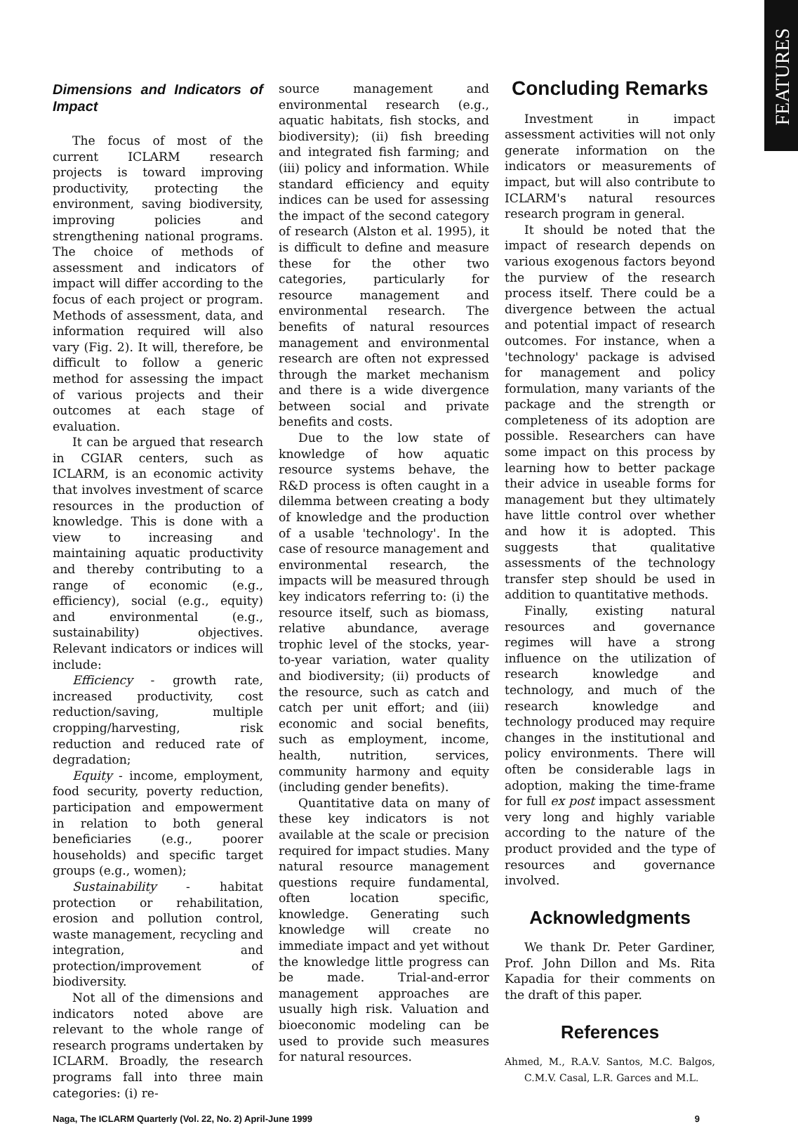FEATURES
Dimensions and Indicators of Impact
The focus of most of the current ICLARM research projects is toward improving productivity, protecting the environment, saving biodiversity, improving policies and strengthening national programs. The choice of methods of assessment and indicators of impact will differ according to the focus of each project or program. Methods of assessment, data, and information required will also vary (Fig. 2). It will, therefore, be difficult to follow a generic method for assessing the impact of various projects and their outcomes at each stage of evaluation.
It can be argued that research in CGIAR centers, such as ICLARM, is an economic activity that involves investment of scarce resources in the production of knowledge. This is done with a view to increasing and maintaining aquatic productivity and thereby contributing to a range of economic (e.g., efficiency), social (e.g., equity) and environmental (e.g., sustainability) objectives. Relevant indicators or indices will include:
Efficiency - growth rate, increased productivity, cost reduction/saving, multiple cropping/harvesting, risk reduction and reduced rate of degradation;
Equity - income, employment, food security, poverty reduction, participation and empowerment in relation to both general beneficiaries (e.g., poorer households) and specific target groups (e.g., women);
Sustainability - habitat protection or rehabilitation, erosion and pollution control, waste management, recycling and integration, and protection/improvement of biodiversity.
Not all of the dimensions and indicators noted above are relevant to the whole range of research programs undertaken by ICLARM. Broadly, the research programs fall into three main categories: (i) re-
source management and environmental research (e.g., aquatic habitats, fish stocks, and biodiversity); (ii) fish breeding and integrated fish farming; and (iii) policy and information. While standard efficiency and equity indices can be used for assessing the impact of the second category of research (Alston et al. 1995), it is difficult to define and measure these for the other two categories, particularly for resource management and environmental research. The benefits of natural resources management and environmental research are often not expressed through the market mechanism and there is a wide divergence between social and private benefits and costs.
Due to the low state of knowledge of how aquatic resource systems behave, the R&D process is often caught in a dilemma between creating a body of knowledge and the production of a usable 'technology'. In the case of resource management and environmental research, the impacts will be measured through key indicators referring to: (i) the resource itself, such as biomass, relative abundance, average trophic level of the stocks, year-to-year variation, water quality and biodiversity; (ii) products of the resource, such as catch and catch per unit effort; and (iii) economic and social benefits, such as employment, income, health, nutrition, services, community harmony and equity (including gender benefits).
Quantitative data on many of these key indicators is not available at the scale or precision required for impact studies. Many natural resource management questions require fundamental, often location specific, knowledge. Generating such knowledge will create no immediate impact and yet without the knowledge little progress can be made. Trial-and-error management approaches are usually high risk. Valuation and bioeconomic modeling can be used to provide such measures for natural resources.
Concluding Remarks
Investment in impact assessment activities will not only generate information on the indicators or measurements of impact, but will also contribute to ICLARM's natural resources research program in general.
It should be noted that the impact of research depends on various exogenous factors beyond the purview of the research process itself. There could be a divergence between the actual and potential impact of research outcomes. For instance, when a 'technology' package is advised for management and policy formulation, many variants of the package and the strength or completeness of its adoption are possible. Researchers can have some impact on this process by learning how to better package their advice in useable forms for management but they ultimately have little control over whether and how it is adopted. This suggests that qualitative assessments of the technology transfer step should be used in addition to quantitative methods.
Finally, existing natural resources and governance regimes will have a strong influence on the utilization of research knowledge and technology, and much of the research knowledge and technology produced may require changes in the institutional and policy environments. There will often be considerable lags in adoption, making the time-frame for full ex post impact assessment very long and highly variable according to the nature of the product provided and the type of resources and governance involved.
Acknowledgments
We thank Dr. Peter Gardiner, Prof. John Dillon and Ms. Rita Kapadia for their comments on the draft of this paper.
References
Ahmed, M., R.A.V. Santos, M.C. Balgos, C.M.V. Casal, L.R. Garces and M.L.
Naga, The ICLARM Quarterly (Vol. 22, No. 2) April-June 1999 9